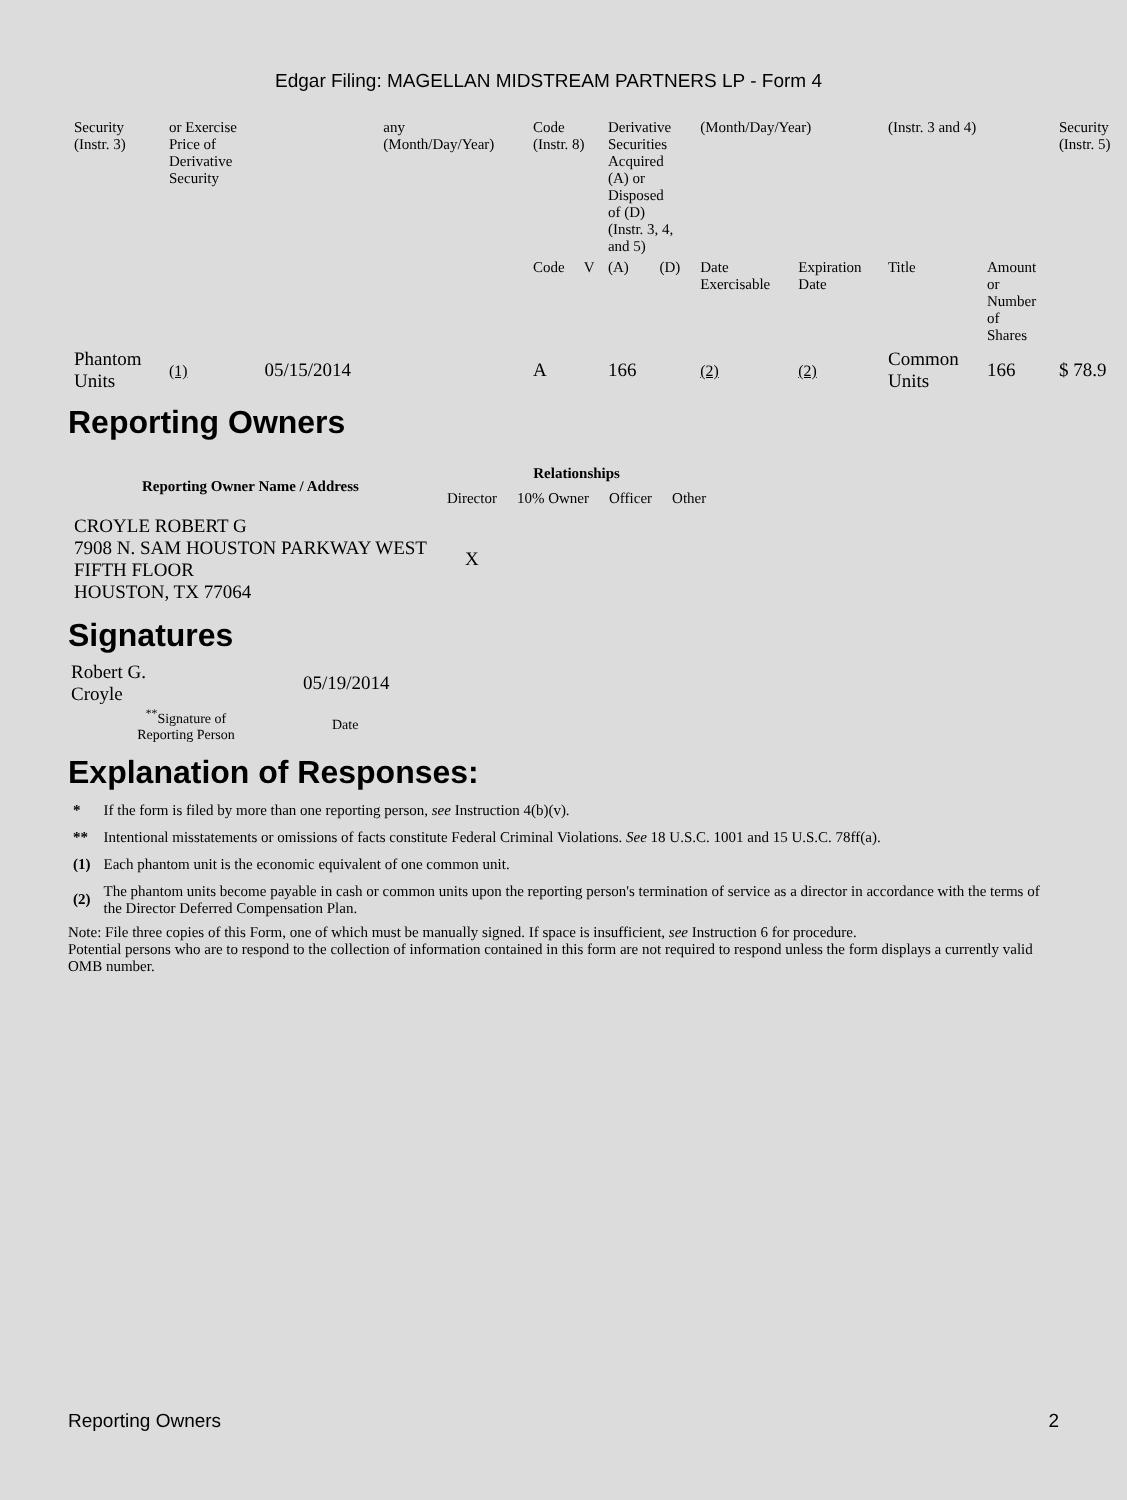Edgar Filing: MAGELLAN MIDSTREAM PARTNERS LP - Form 4
| Security (Instr. 3) | or Exercise Price of Derivative Security | | any (Month/Day/Year) | Code (Instr. 8) | | Derivative Securities Acquired (A) or Disposed of (D) (Instr. 3, 4, and 5) | | (Month/Day/Year) | | (Instr. 3 and 4) | | Security (Instr. 5) |
| | | | | Code | V | (A) | (D) | Date Exercisable | Expiration Date | Title | Amount or Number of Shares | |
| Phantom Units | (1) | 05/15/2014 | | A | | 166 | | (2) | (2) | Common Units | 166 | $ 78.9 |
Reporting Owners
| Reporting Owner Name / Address | Relationships | | | |
| --- | --- | --- | --- | --- |
| | Director | 10% Owner | Officer | Other |
| CROYLE ROBERT G 7908 N. SAM HOUSTON PARKWAY WEST FIFTH FLOOR HOUSTON, TX 77064 | X | | | |
Signatures
| Robert G. Croyle | 05/19/2014 |
| <sup>**</sup> Signature of Reporting Person | Date |
Explanation of Responses:
| * | If the form is filed by more than one reporting person, see Instruction 4(b)(v). |
| ** | Intentional misstatements or omissions of facts constitute Federal Criminal Violations. See 18 U.S.C. 1001 and 15 U.S.C. 78ff(a). |
| (1) | Each phantom unit is the economic equivalent of one common unit. |
| (2) | The phantom units become payable in cash or common units upon the reporting person's termination of service as a director in accordance with the terms of the Director Deferred Compensation Plan. |
Note: File three copies of this Form, one of which must be manually signed. If space is insufficient, see Instruction 6 for procedure.
Potential persons who are to respond to the collection of information contained in this form are not required to respond unless the form displays a currently valid OMB number.
Reporting Owners 2